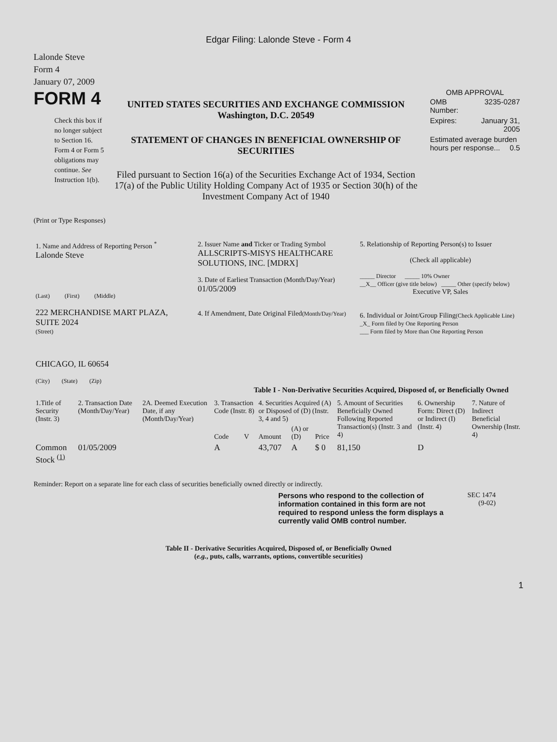Edgar Filing: Lalonde Steve - Form 4
Lalonde Steve
Form 4
January 07, 2009
FORM 4
Check this box if no longer subject to Section 16. Form 4 or Form 5 obligations may continue. See Instruction 1(b).
UNITED STATES SECURITIES AND EXCHANGE COMMISSION
Washington, D.C. 20549
STATEMENT OF CHANGES IN BENEFICIAL OWNERSHIP OF SECURITIES
Filed pursuant to Section 16(a) of the Securities Exchange Act of 1934, Section 17(a) of the Public Utility Holding Company Act of 1935 or Section 30(h) of the Investment Company Act of 1940
OMB APPROVAL
| OMB Number: | 3235-0287 |
| Expires: | January 31, 2005 |
| Estimated average burden hours per response... 0.5 | |
(Print or Type Responses)
| 1. Name and Address of Reporting Person <sup>*</sup> Lalonde Steve (Last) (First) (Middle) 222 MERCHANDISE MART PLAZA, SUITE 2024 (Street) CHICAGO, IL 60654 (City) (State) (Zip) | 2. Issuer Name and Ticker or Trading Symbol ALLSCRIPTS-MISYS HEALTHCARE SOLUTIONS, INC. [MDRX] 3. Date of Earliest Transaction (Month/Day/Year) 01/05/2009 4. If Amendment, Date Original Filed (Month/Day/Year) | 5. Relationship of Reporting Person(s) to Issuer (Check all applicable) _____ Director _____ 10% Owner __X__ Officer (give title below) _____ Other (specify below) Executive VP, Sales 6. Individual or Joint/Group Filing (Check Applicable Line) _X_ Form filed by One Reporting Person ___ Form filed by More than One Reporting Person |
Table I - Non-Derivative Securities Acquired, Disposed of, or Beneficially Owned
| 1.Title of Security (Instr. 3) | 2. Transaction Date (Month/Day/Year) | 2A. Deemed Execution Date, if any (Month/Day/Year) | 3. Transaction Code (Instr. 8) | | 4. Securities Acquired (A) or Disposed of (D) (Instr. 3, 4 and 5) | | | 5. Amount of Securities Beneficially Owned Following Reported Transaction(s) (Instr. 3 and 4) | 6. Ownership Form: Direct (D) or Indirect (I) (Instr. 4) | 7. Nature of Indirect Beneficial Ownership (Instr. 4) |
| --- | --- | --- | --- | --- | --- | --- | --- | --- | --- | --- |
| | | | Code | V | Amount | (A) or (D) | Price | | | |
| Common Stock <sup>(1)</sup> | 01/05/2009 | | A | | 43,707 | A | $ 0 | 81,150 | D | |
Reminder: Report on a separate line for each class of securities beneficially owned directly or indirectly.
Persons who respond to the collection of information contained in this form are not required to respond unless the form displays a currently valid OMB control number.
SEC 1474
(9-02)
Table II - Derivative Securities Acquired, Disposed of, or Beneficially Owned
(e.g., puts, calls, warrants, options, convertible securities)
1